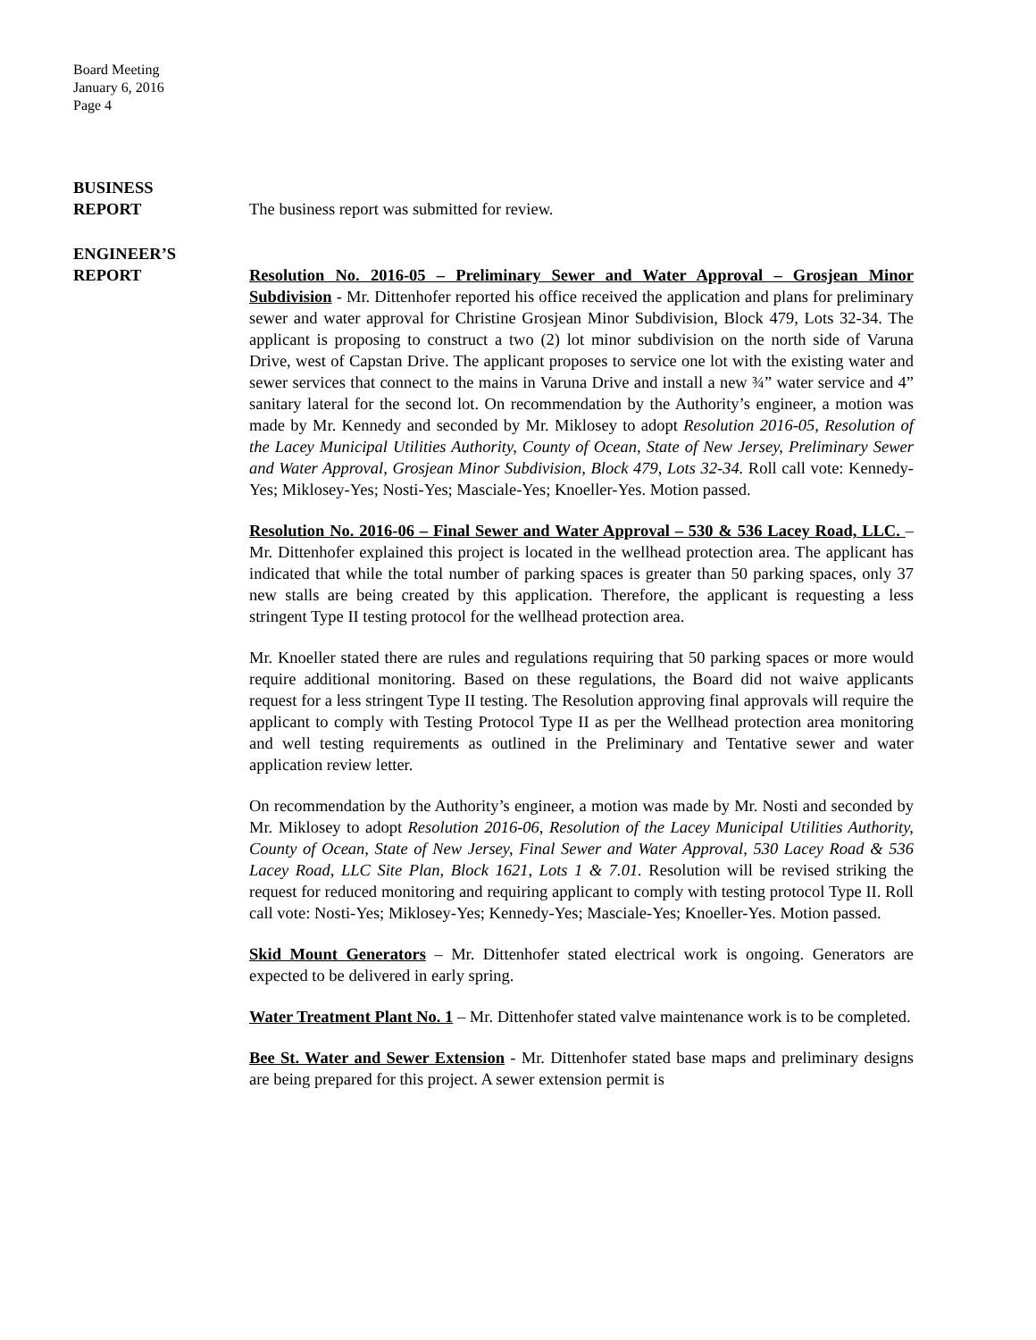Board Meeting
January 6, 2016
Page 4
BUSINESS
REPORT
The business report was submitted for review.
ENGINEER’S
REPORT
Resolution No. 2016-05 – Preliminary Sewer and Water Approval – Grosjean Minor Subdivision - Mr. Dittenhofer reported his office received the application and plans for preliminary sewer and water approval for Christine Grosjean Minor Subdivision, Block 479, Lots 32-34. The applicant is proposing to construct a two (2) lot minor subdivision on the north side of Varuna Drive, west of Capstan Drive. The applicant proposes to service one lot with the existing water and sewer services that connect to the mains in Varuna Drive and install a new ¾” water service and 4” sanitary lateral for the second lot. On recommendation by the Authority’s engineer, a motion was made by Mr. Kennedy and seconded by Mr. Miklosey to adopt Resolution 2016-05, Resolution of the Lacey Municipal Utilities Authority, County of Ocean, State of New Jersey, Preliminary Sewer and Water Approval, Grosjean Minor Subdivision, Block 479, Lots 32-34. Roll call vote: Kennedy-Yes; Miklosey-Yes; Nosti-Yes; Masciale-Yes; Knoeller-Yes. Motion passed.
Resolution No. 2016-06 – Final Sewer and Water Approval – 530 & 536 Lacey Road, LLC. – Mr. Dittenhofer explained this project is located in the wellhead protection area. The applicant has indicated that while the total number of parking spaces is greater than 50 parking spaces, only 37 new stalls are being created by this application. Therefore, the applicant is requesting a less stringent Type II testing protocol for the wellhead protection area.
Mr. Knoeller stated there are rules and regulations requiring that 50 parking spaces or more would require additional monitoring. Based on these regulations, the Board did not waive applicants request for a less stringent Type II testing. The Resolution approving final approvals will require the applicant to comply with Testing Protocol Type II as per the Wellhead protection area monitoring and well testing requirements as outlined in the Preliminary and Tentative sewer and water application review letter.
On recommendation by the Authority’s engineer, a motion was made by Mr. Nosti and seconded by Mr. Miklosey to adopt Resolution 2016-06, Resolution of the Lacey Municipal Utilities Authority, County of Ocean, State of New Jersey, Final Sewer and Water Approval, 530 Lacey Road & 536 Lacey Road, LLC Site Plan, Block 1621, Lots 1 & 7.01. Resolution will be revised striking the request for reduced monitoring and requiring applicant to comply with testing protocol Type II. Roll call vote: Nosti-Yes; Miklosey-Yes; Kennedy-Yes; Masciale-Yes; Knoeller-Yes. Motion passed.
Skid Mount Generators – Mr. Dittenhofer stated electrical work is ongoing. Generators are expected to be delivered in early spring.
Water Treatment Plant No. 1 – Mr. Dittenhofer stated valve maintenance work is to be completed.
Bee St. Water and Sewer Extension - Mr. Dittenhofer stated base maps and preliminary designs are being prepared for this project. A sewer extension permit is